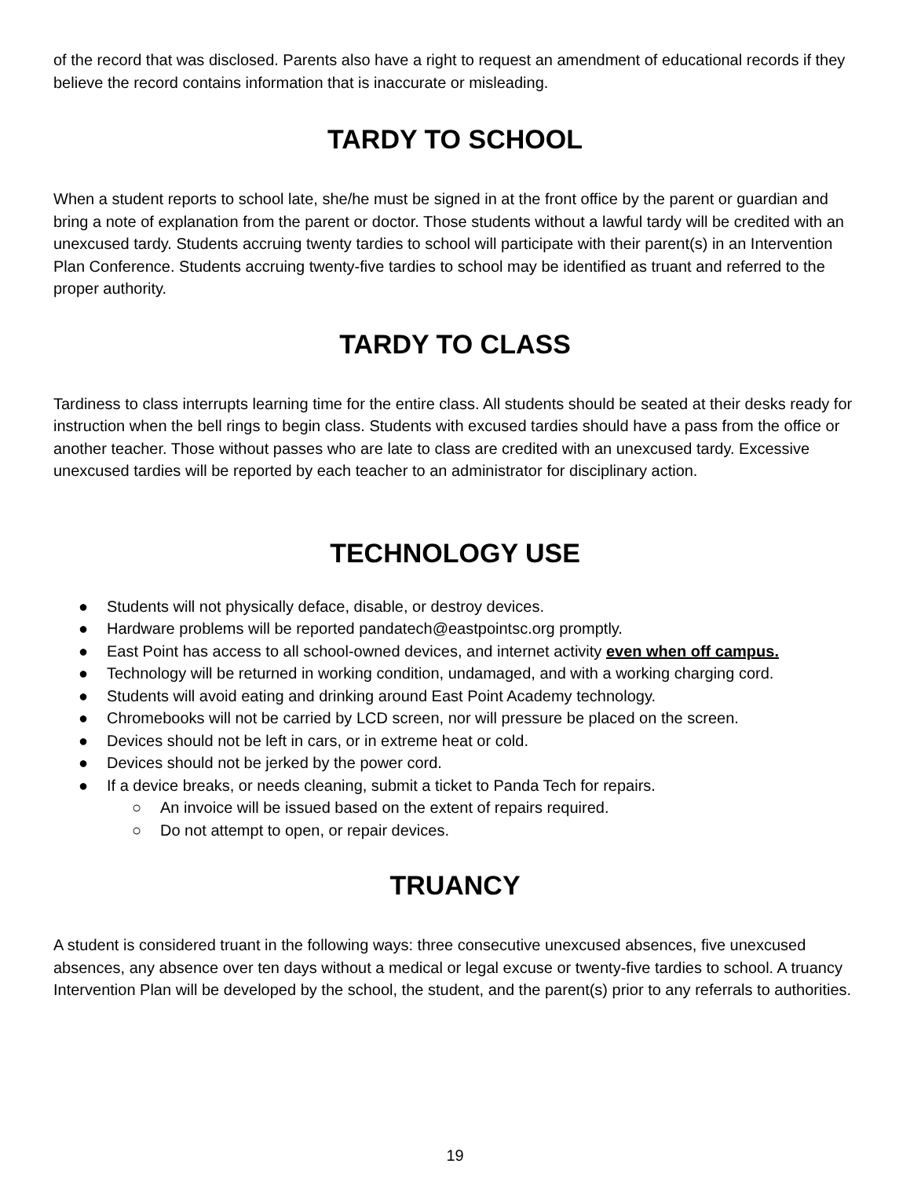of the record that was disclosed. Parents also have a right to request an amendment of educational records if they believe the record contains information that is inaccurate or misleading.
TARDY TO SCHOOL
When a student reports to school late, she/he must be signed in at the front office by the parent or guardian and bring a note of explanation from the parent or doctor. Those students without a lawful tardy will be credited with an unexcused tardy. Students accruing twenty tardies to school will participate with their parent(s) in an Intervention Plan Conference. Students accruing twenty-five tardies to school may be identified as truant and referred to the proper authority.
TARDY TO CLASS
Tardiness to class interrupts learning time for the entire class. All students should be seated at their desks ready for instruction when the bell rings to begin class. Students with excused tardies should have a pass from the office or another teacher. Those without passes who are late to class are credited with an unexcused tardy. Excessive unexcused tardies will be reported by each teacher to an administrator for disciplinary action.
TECHNOLOGY USE
● Students will not physically deface, disable, or destroy devices.
● Hardware problems will be reported pandatech@eastpointsc.org promptly.
● East Point has access to all school-owned devices, and internet activity even when off campus.
● Technology will be returned in working condition, undamaged, and with a working charging cord.
● Students will avoid eating and drinking around East Point Academy technology.
● Chromebooks will not be carried by LCD screen, nor will pressure be placed on the screen.
● Devices should not be left in cars, or in extreme heat or cold.
● Devices should not be jerked by the power cord.
● If a device breaks, or needs cleaning, submit a ticket to Panda Tech for repairs.
○ An invoice will be issued based on the extent of repairs required.
○ Do not attempt to open, or repair devices.
TRUANCY
A student is considered truant in the following ways: three consecutive unexcused absences, five unexcused absences, any absence over ten days without a medical or legal excuse or twenty-five tardies to school. A truancy Intervention Plan will be developed by the school, the student, and the parent(s) prior to any referrals to authorities.
19